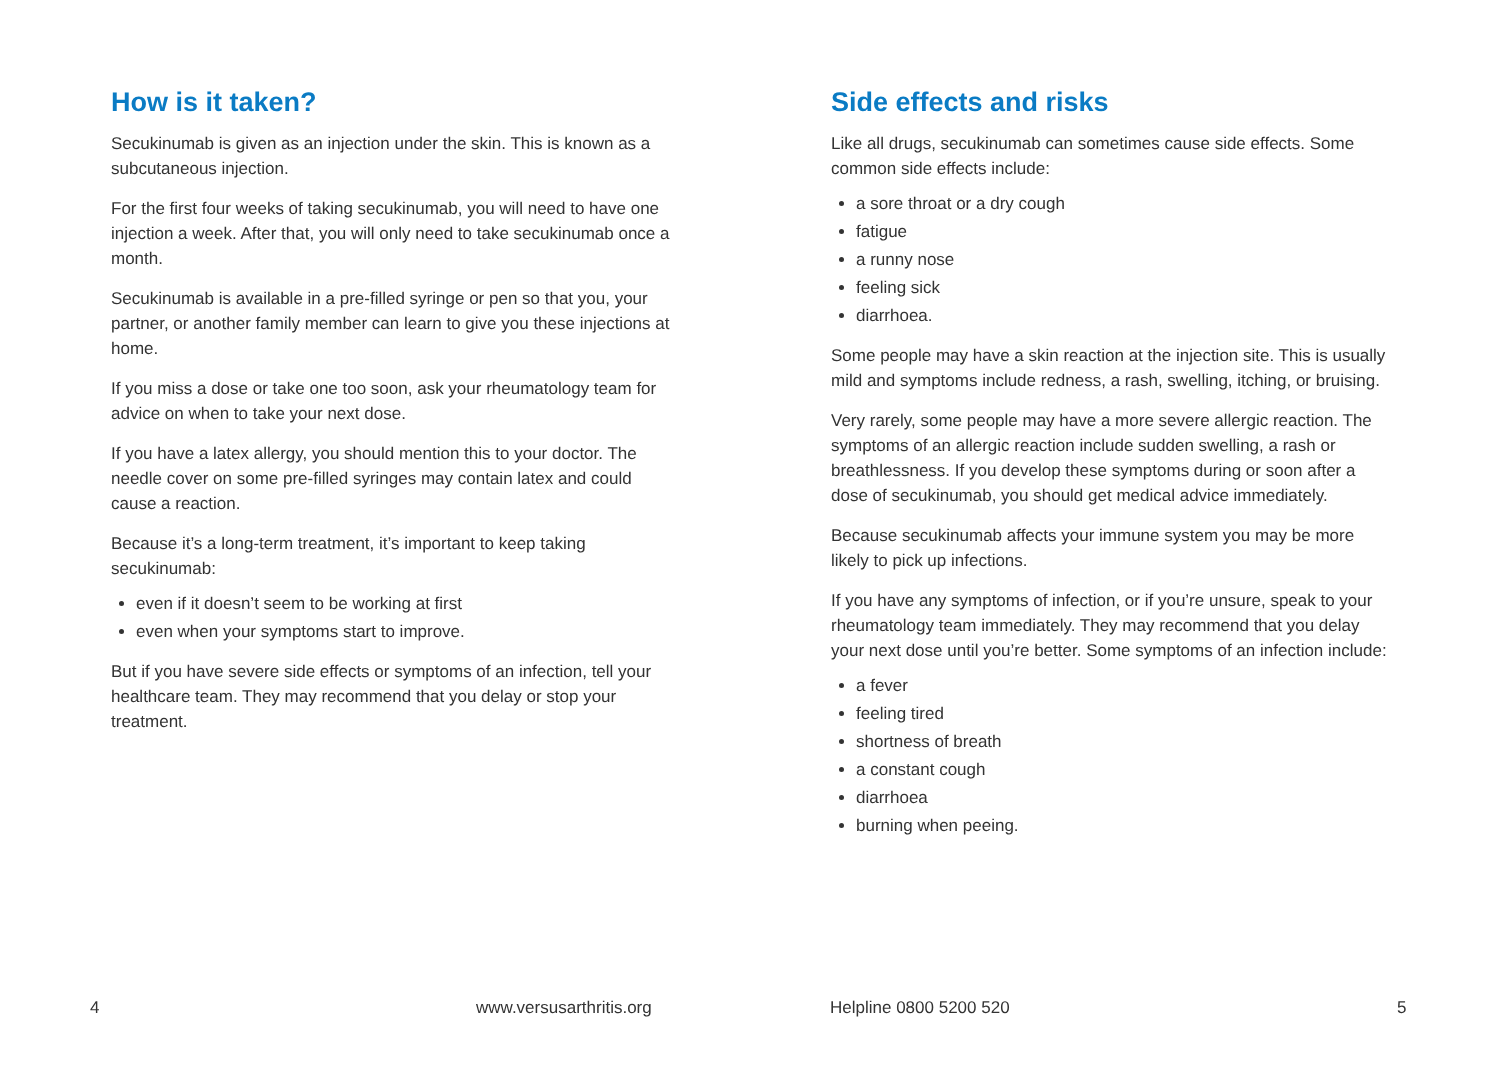How is it taken?
Secukinumab is given as an injection under the skin. This is known as a subcutaneous injection.
For the first four weeks of taking secukinumab, you will need to have one injection a week. After that, you will only need to take secukinumab once a month.
Secukinumab is available in a pre-filled syringe or pen so that you, your partner, or another family member can learn to give you these injections at home.
If you miss a dose or take one too soon, ask your rheumatology team for advice on when to take your next dose.
If you have a latex allergy, you should mention this to your doctor. The needle cover on some pre-filled syringes may contain latex and could cause a reaction.
Because it’s a long-term treatment, it’s important to keep taking secukinumab:
even if it doesn’t seem to be working at first
even when your symptoms start to improve.
But if you have severe side effects or symptoms of an infection, tell your healthcare team. They may recommend that you delay or stop your treatment.
Side effects and risks
Like all drugs, secukinumab can sometimes cause side effects. Some common side effects include:
a sore throat or a dry cough
fatigue
a runny nose
feeling sick
diarrhoea.
Some people may have a skin reaction at the injection site. This is usually mild and symptoms include redness, a rash, swelling, itching, or bruising.
Very rarely, some people may have a more severe allergic reaction. The symptoms of an allergic reaction include sudden swelling, a rash or breathlessness. If you develop these symptoms during or soon after a dose of secukinumab, you should get medical advice immediately.
Because secukinumab affects your immune system you may be more likely to pick up infections.
If you have any symptoms of infection, or if you’re unsure, speak to your rheumatology team immediately. They may recommend that you delay your next dose until you’re better. Some symptoms of an infection include:
a fever
feeling tired
shortness of breath
a constant cough
diarrhoea
burning when peeing.
4 www.versusarthritis.org Helpline 0800 5200 520 5